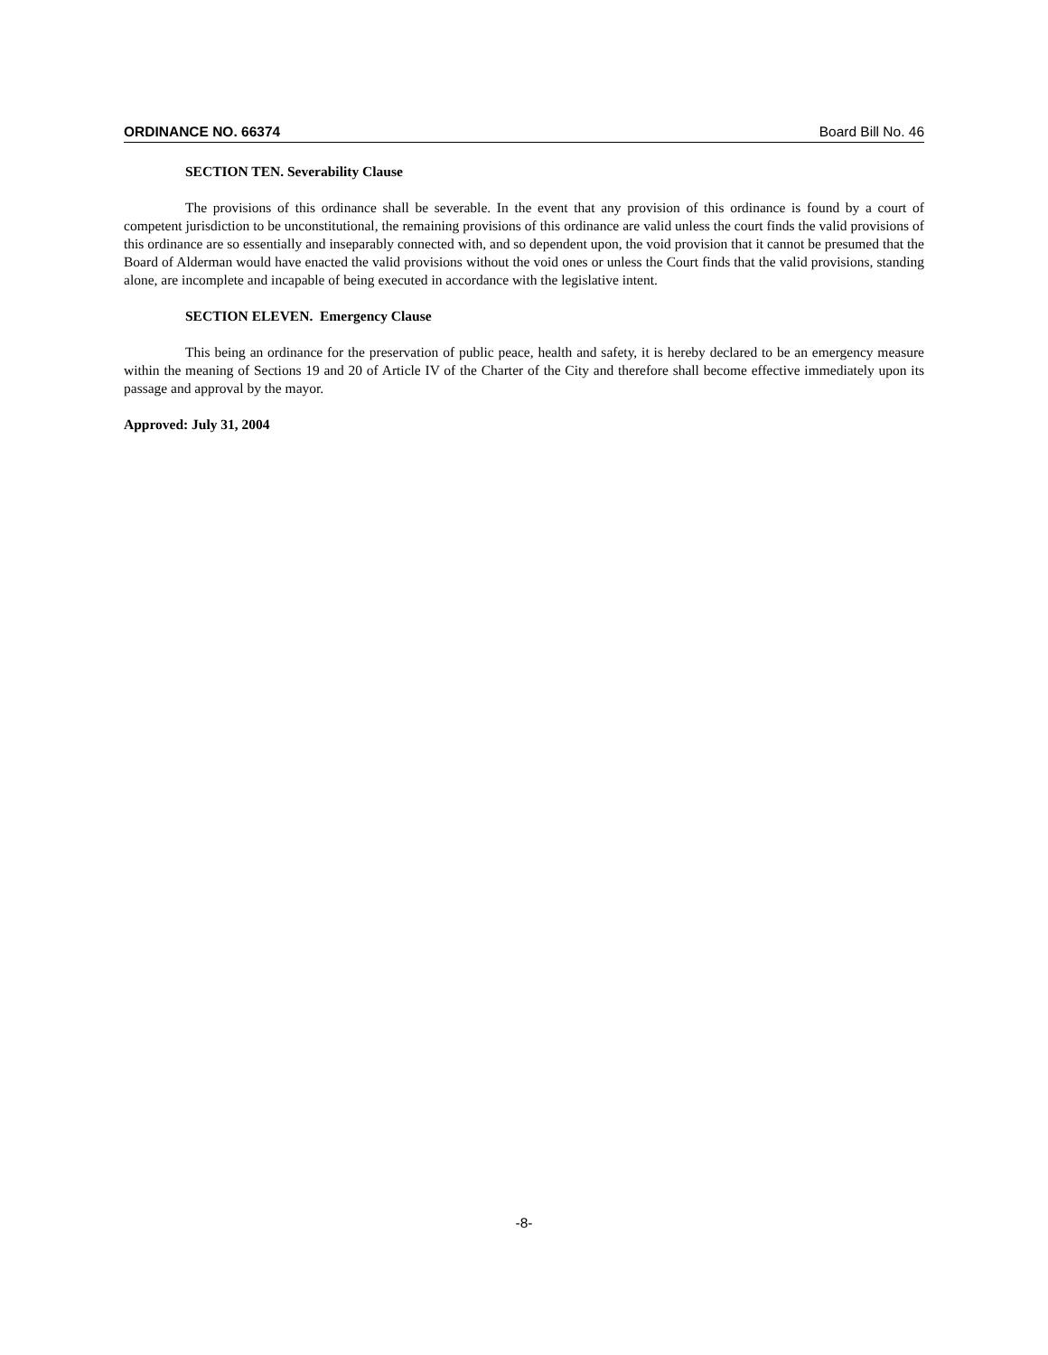ORDINANCE NO. 66374 Board Bill No. 46
SECTION TEN. Severability Clause
The provisions of this ordinance shall be severable. In the event that any provision of this ordinance is found by a court of competent jurisdiction to be unconstitutional, the remaining provisions of this ordinance are valid unless the court finds the valid provisions of this ordinance are so essentially and inseparably connected with, and so dependent upon, the void provision that it cannot be presumed that the Board of Alderman would have enacted the valid provisions without the void ones or unless the Court finds that the valid provisions, standing alone, are incomplete and incapable of being executed in accordance with the legislative intent.
SECTION ELEVEN. Emergency Clause
This being an ordinance for the preservation of public peace, health and safety, it is hereby declared to be an emergency measure within the meaning of Sections 19 and 20 of Article IV of the Charter of the City and therefore shall become effective immediately upon its passage and approval by the mayor.
Approved: July 31, 2004
-8-